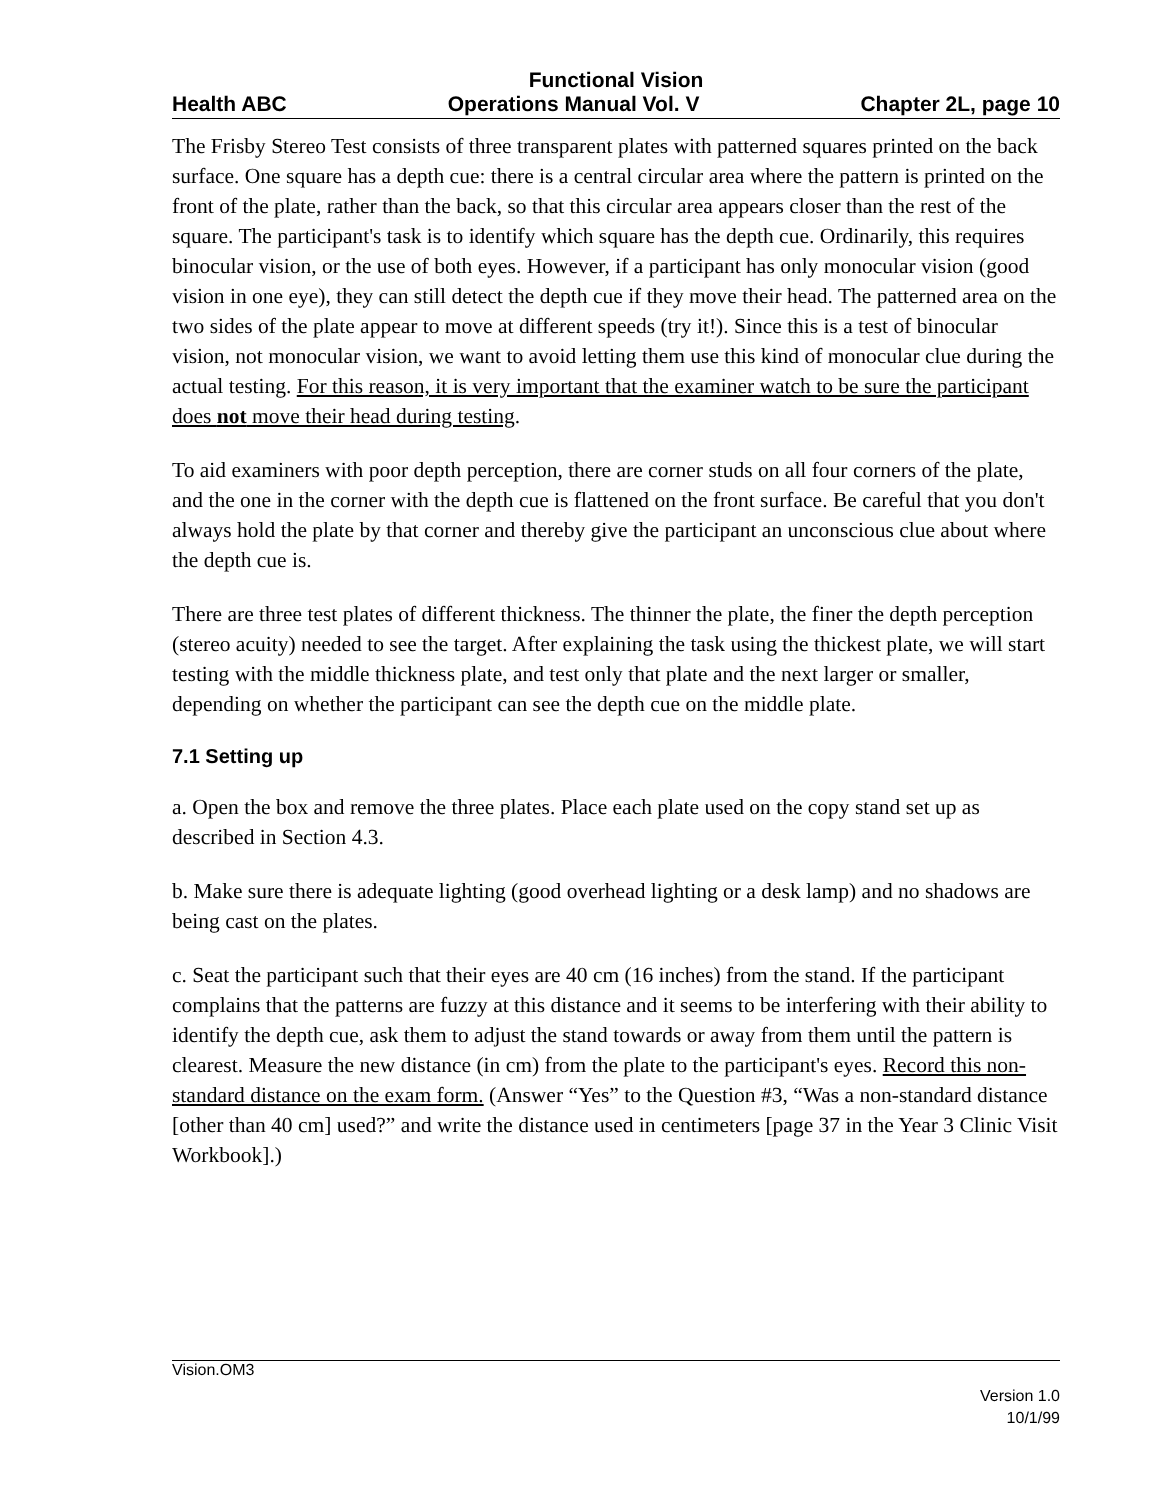Functional Vision
Health ABC Operations Manual Vol. V Chapter 2L, page 10
The Frisby Stereo Test consists of three transparent plates with patterned squares printed on the back surface. One square has a depth cue: there is a central circular area where the pattern is printed on the front of the plate, rather than the back, so that this circular area appears closer than the rest of the square. The participant's task is to identify which square has the depth cue. Ordinarily, this requires binocular vision, or the use of both eyes. However, if a participant has only monocular vision (good vision in one eye), they can still detect the depth cue if they move their head. The patterned area on the two sides of the plate appear to move at different speeds (try it!). Since this is a test of binocular vision, not monocular vision, we want to avoid letting them use this kind of monocular clue during the actual testing. For this reason, it is very important that the examiner watch to be sure the participant does not move their head during testing.
To aid examiners with poor depth perception, there are corner studs on all four corners of the plate, and the one in the corner with the depth cue is flattened on the front surface. Be careful that you don't always hold the plate by that corner and thereby give the participant an unconscious clue about where the depth cue is.
There are three test plates of different thickness. The thinner the plate, the finer the depth perception (stereo acuity) needed to see the target. After explaining the task using the thickest plate, we will start testing with the middle thickness plate, and test only that plate and the next larger or smaller, depending on whether the participant can see the depth cue on the middle plate.
7.1 Setting up
a. Open the box and remove the three plates. Place each plate used on the copy stand set up as described in Section 4.3.
b. Make sure there is adequate lighting (good overhead lighting or a desk lamp) and no shadows are being cast on the plates.
c. Seat the participant such that their eyes are 40 cm (16 inches) from the stand. If the participant complains that the patterns are fuzzy at this distance and it seems to be interfering with their ability to identify the depth cue, ask them to adjust the stand towards or away from them until the pattern is clearest. Measure the new distance (in cm) from the plate to the participant's eyes. Record this non-standard distance on the exam form. (Answer “Yes” to the Question #3, “Was a non-standard distance [other than 40 cm] used?” and write the distance used in centimeters [page 37 in the Year 3 Clinic Visit Workbook].)
Vision.OM3
Version 1.0
10/1/99